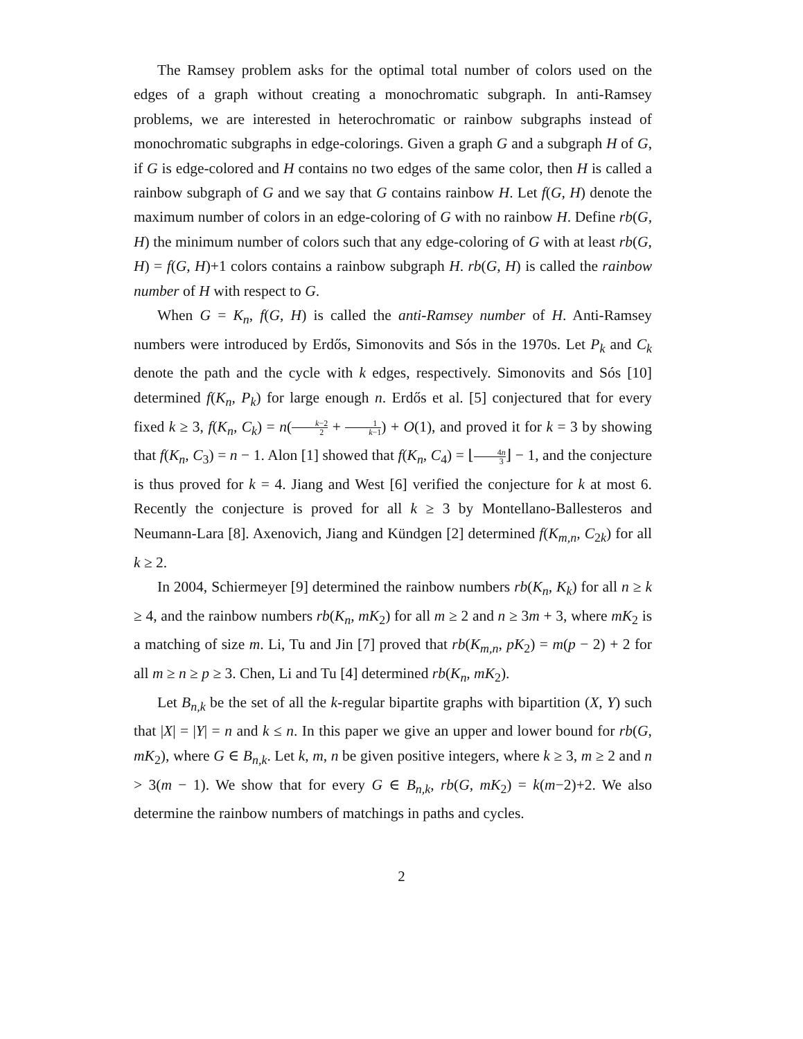The Ramsey problem asks for the optimal total number of colors used on the edges of a graph without creating a monochromatic subgraph. In anti-Ramsey problems, we are interested in heterochromatic or rainbow subgraphs instead of monochromatic subgraphs in edge-colorings. Given a graph G and a subgraph H of G, if G is edge-colored and H contains no two edges of the same color, then H is called a rainbow subgraph of G and we say that G contains rainbow H. Let f(G, H) denote the maximum number of colors in an edge-coloring of G with no rainbow H. Define rb(G, H) the minimum number of colors such that any edge-coloring of G with at least rb(G, H) = f(G, H)+1 colors contains a rainbow subgraph H. rb(G, H) is called the rainbow number of H with respect to G.
When G = K<sub>n</sub>, f(G, H) is called the anti-Ramsey number of H. Anti-Ramsey numbers were introduced by Erdős, Simonovits and Sós in the 1970s. Let P<sub>k</sub> and C<sub>k</sub> denote the path and the cycle with k edges, respectively. Simonovits and Sós [10] determined f(K<sub>n</sub>, P<sub>k</sub>) for large enough n. Erdős et al. [5] conjectured that for every fixed k ≥ 3, f(K<sub>n</sub>, C<sub>k</sub>) = n(k−2 2 + 1 k−1) + O(1), and proved it for k = 3 by showing that f(K<sub>n</sub>, C<sub>3</sub>) = n − 1. Alon [1] showed that f(K<sub>n</sub>, C<sub>4</sub>) = ⌊4n 3⌋ − 1, and the conjecture is thus proved for k = 4. Jiang and West [6] verified the conjecture for k at most 6. Recently the conjecture is proved for all k ≥ 3 by Montellano-Ballesteros and Neumann-Lara [8]. Axenovich, Jiang and Kündgen [2] determined f(K<sub>m,n</sub>, C<sub>2k</sub>) for all k ≥ 2.
In 2004, Schiermeyer [9] determined the rainbow numbers rb(K<sub>n</sub>, K<sub>k</sub>) for all n ≥ k ≥ 4, and the rainbow numbers rb(K<sub>n</sub>, mK<sub>2</sub>) for all m ≥ 2 and n ≥ 3m + 3, where mK<sub>2</sub> is a matching of size m. Li, Tu and Jin [7] proved that rb(K<sub>m,n</sub>, pK<sub>2</sub>) = m(p − 2) + 2 for all m ≥ n ≥ p ≥ 3. Chen, Li and Tu [4] determined rb(K<sub>n</sub>, mK<sub>2</sub>).
Let B<sub>n,k</sub> be the set of all the k-regular bipartite graphs with bipartition (X, Y) such that |X| = |Y| = n and k ≤ n. In this paper we give an upper and lower bound for rb(G, mK<sub>2</sub>), where G ∈ B<sub>n,k</sub>. Let k, m, n be given positive integers, where k ≥ 3, m ≥ 2 and n > 3(m − 1). We show that for every G ∈ B<sub>n,k</sub>, rb(G, mK<sub>2</sub>) = k(m−2)+2. We also determine the rainbow numbers of matchings in paths and cycles.
2